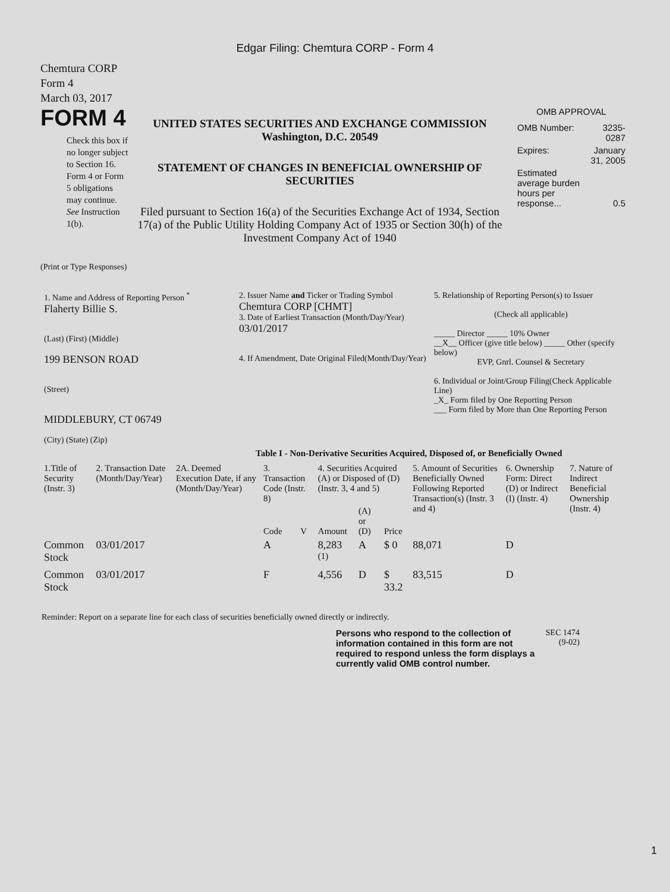Edgar Filing: Chemtura CORP - Form 4
Chemtura CORP
Form 4
March 03, 2017
FORM 4
Check this box if no longer subject to Section 16. Form 4 or Form 5 obligations may continue. See Instruction 1(b).
UNITED STATES SECURITIES AND EXCHANGE COMMISSION
Washington, D.C. 20549
STATEMENT OF CHANGES IN BENEFICIAL OWNERSHIP OF SECURITIES
Filed pursuant to Section 16(a) of the Securities Exchange Act of 1934, Section 17(a) of the Public Utility Holding Company Act of 1935 or Section 30(h) of the Investment Company Act of 1940
OMB APPROVAL
| OMB Number: | 3235-0287 |
| Expires: | January 31, 2005 |
| Estimated average burden hours per response... | 0.5 |
(Print or Type Responses)
| 1. Name and Address of Reporting Person <sup>*</sup> Flaherty Billie S. (Last) (First) (Middle) 199 BENSON ROAD (Street) MIDDLEBURY, CT 06749 (City) (State) (Zip) | 2. Issuer Name and Ticker or Trading Symbol Chemtura CORP [CHMT] 3. Date of Earliest Transaction (Month/Day/Year) 03/01/2017 4. If Amendment, Date Original Filed(Month/Day/Year) | 5. Relationship of Reporting Person(s) to Issuer (Check all applicable) _____ Director _____ 10% Owner __X__ Officer (give title below) _____ Other (specify below) EVP, Gnrl. Counsel & Secretary 6. Individual or Joint/Group Filing(Check Applicable Line) _X_ Form filed by One Reporting Person ___ Form filed by More than One Reporting Person |
Table I - Non-Derivative Securities Acquired, Disposed of, or Beneficially Owned
| 1.Title of Security (Instr. 3) | 2. Transaction Date (Month/Day/Year) | 2A. Deemed Execution Date, if any (Month/Day/Year) | 3. Transaction Code (Instr. 8) | | 4. Securities Acquired (A) or Disposed of (D) (Instr. 3, 4 and 5) | | | 5. Amount of Securities Beneficially Owned Following Reported Transaction(s) (Instr. 3 and 4) | 6. Ownership Form: Direct (D) or Indirect (I) (Instr. 4) | 7. Nature of Indirect Beneficial Ownership (Instr. 4) |
| | | | Code | V | Amount | (A) or (D) | Price | | | |
| Common Stock | 03/01/2017 | | A | | 8,283 <sup>(1)</sup> | A | $ 0 | 88,071 | D | |
| Common Stock | 03/01/2017 | | F | | 4,556 | D | $ 33.2 | 83,515 | D | |
Reminder: Report on a separate line for each class of securities beneficially owned directly or indirectly.
Persons who respond to the collection of information contained in this form are not required to respond unless the form displays a currently valid OMB control number.
SEC 1474 (9-02)
1